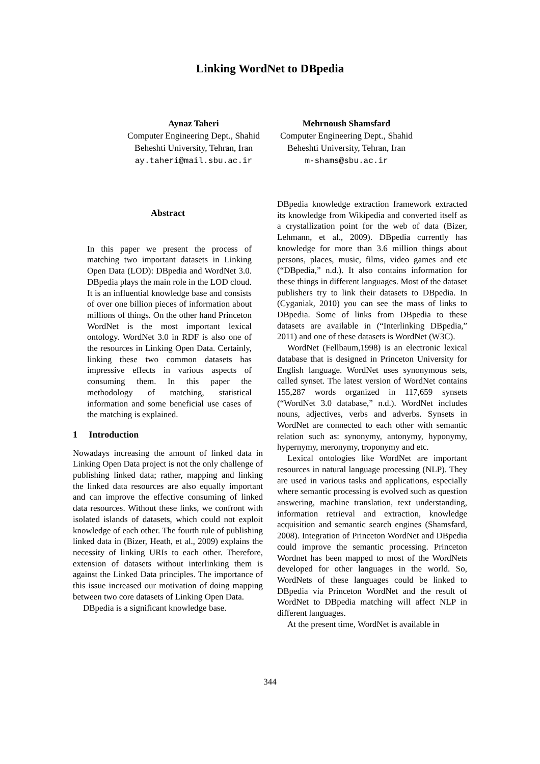Linking WordNet to DBpedia
Aynaz Taheri
Computer Engineering Dept., Shahid
Beheshti University, Tehran, Iran
ay.taheri@mail.sbu.ac.ir
Mehrnoush Shamsfard
Computer Engineering Dept., Shahid
Beheshti University, Tehran, Iran
m-shams@sbu.ac.ir
Abstract
In this paper we present the process of matching two important datasets in Linking Open Data (LOD): DBpedia and WordNet 3.0. DBpedia plays the main role in the LOD cloud. It is an influential knowledge base and consists of over one billion pieces of information about millions of things. On the other hand Princeton WordNet is the most important lexical ontology. WordNet 3.0 in RDF is also one of the resources in Linking Open Data. Certainly, linking these two common datasets has impressive effects in various aspects of consuming them. In this paper the methodology of matching, statistical information and some beneficial use cases of the matching is explained.
1 Introduction
Nowadays increasing the amount of linked data in Linking Open Data project is not the only challenge of publishing linked data; rather, mapping and linking the linked data resources are also equally important and can improve the effective consuming of linked data resources. Without these links, we confront with isolated islands of datasets, which could not exploit knowledge of each other. The fourth rule of publishing linked data in (Bizer, Heath, et al., 2009) explains the necessity of linking URIs to each other. Therefore, extension of datasets without interlinking them is against the Linked Data principles. The importance of this issue increased our motivation of doing mapping between two core datasets of Linking Open Data.
DBpedia is a significant knowledge base.
DBpedia knowledge extraction framework extracted its knowledge from Wikipedia and converted itself as a crystallization point for the web of data (Bizer, Lehmann, et al., 2009). DBpedia currently has knowledge for more than 3.6 million things about persons, places, music, films, video games and etc (“DBpedia,” n.d.). It also contains information for these things in different languages. Most of the dataset publishers try to link their datasets to DBpedia. In (Cyganiak, 2010) you can see the mass of links to DBpedia. Some of links from DBpedia to these datasets are available in (“Interlinking DBpedia,” 2011) and one of these datasets is WordNet (W3C).
WordNet (Fellbaum,1998) is an electronic lexical database that is designed in Princeton University for English language. WordNet uses synonymous sets, called synset. The latest version of WordNet contains 155,287 words organized in 117,659 synsets (“WordNet 3.0 database,” n.d.). WordNet includes nouns, adjectives, verbs and adverbs. Synsets in WordNet are connected to each other with semantic relation such as: synonymy, antonymy, hyponymy, hypernymy, meronymy, troponymy and etc.
Lexical ontologies like WordNet are important resources in natural language processing (NLP). They are used in various tasks and applications, especially where semantic processing is evolved such as question answering, machine translation, text understanding, information retrieval and extraction, knowledge acquisition and semantic search engines (Shamsfard, 2008). Integration of Princeton WordNet and DBpedia could improve the semantic processing. Princeton Wordnet has been mapped to most of the WordNets developed for other languages in the world. So, WordNets of these languages could be linked to DBpedia via Princeton WordNet and the result of WordNet to DBpedia matching will affect NLP in different languages.
At the present time, WordNet is available in
344